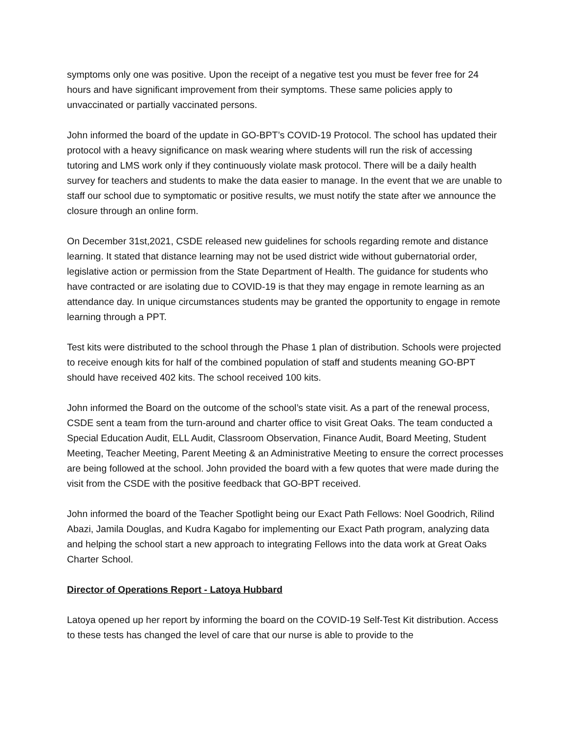symptoms only one was positive. Upon the receipt of a negative test you must be fever free for 24 hours and have significant improvement from their symptoms. These same policies apply to unvaccinated or partially vaccinated persons.
John informed the board of the update in GO-BPT’s COVID-19 Protocol. The school has updated their protocol with a heavy significance on mask wearing where students will run the risk of accessing tutoring and LMS work only if they continuously violate mask protocol. There will be a daily health survey for teachers and students to make the data easier to manage. In the event that we are unable to staff our school due to symptomatic or positive results, we must notify the state after we announce the closure through an online form.
On December 31st,2021, CSDE released new guidelines for schools regarding remote and distance learning. It stated that distance learning may not be used district wide without gubernatorial order, legislative action or permission from the State Department of Health. The guidance for students who have contracted or are isolating due to COVID-19 is that they may engage in remote learning as an attendance day. In unique circumstances students may be granted the opportunity to engage in remote learning through a PPT.
Test kits were distributed to the school through the Phase 1 plan of distribution. Schools were projected to receive enough kits for half of the combined population of staff and students meaning GO-BPT should have received 402 kits. The school received 100 kits.
John informed the Board on the outcome of the school’s state visit. As a part of the renewal process, CSDE sent a team from the turn-around and charter office to visit Great Oaks. The team conducted a Special Education Audit, ELL Audit, Classroom Observation, Finance Audit, Board Meeting, Student Meeting, Teacher Meeting, Parent Meeting & an Administrative Meeting to ensure the correct processes are being followed at the school. John provided the board with a few quotes that were made during the visit from the CSDE with the positive feedback that GO-BPT received.
John informed the board of the Teacher Spotlight being our Exact Path Fellows: Noel Goodrich, Rilind Abazi, Jamila Douglas, and Kudra Kagabo for implementing our Exact Path program, analyzing data and helping the school start a new approach to integrating Fellows into the data work at Great Oaks Charter School.
Director of Operations Report - Latoya Hubbard
Latoya opened up her report by informing the board on the COVID-19 Self-Test Kit distribution. Access to these tests has changed the level of care that our nurse is able to provide to the